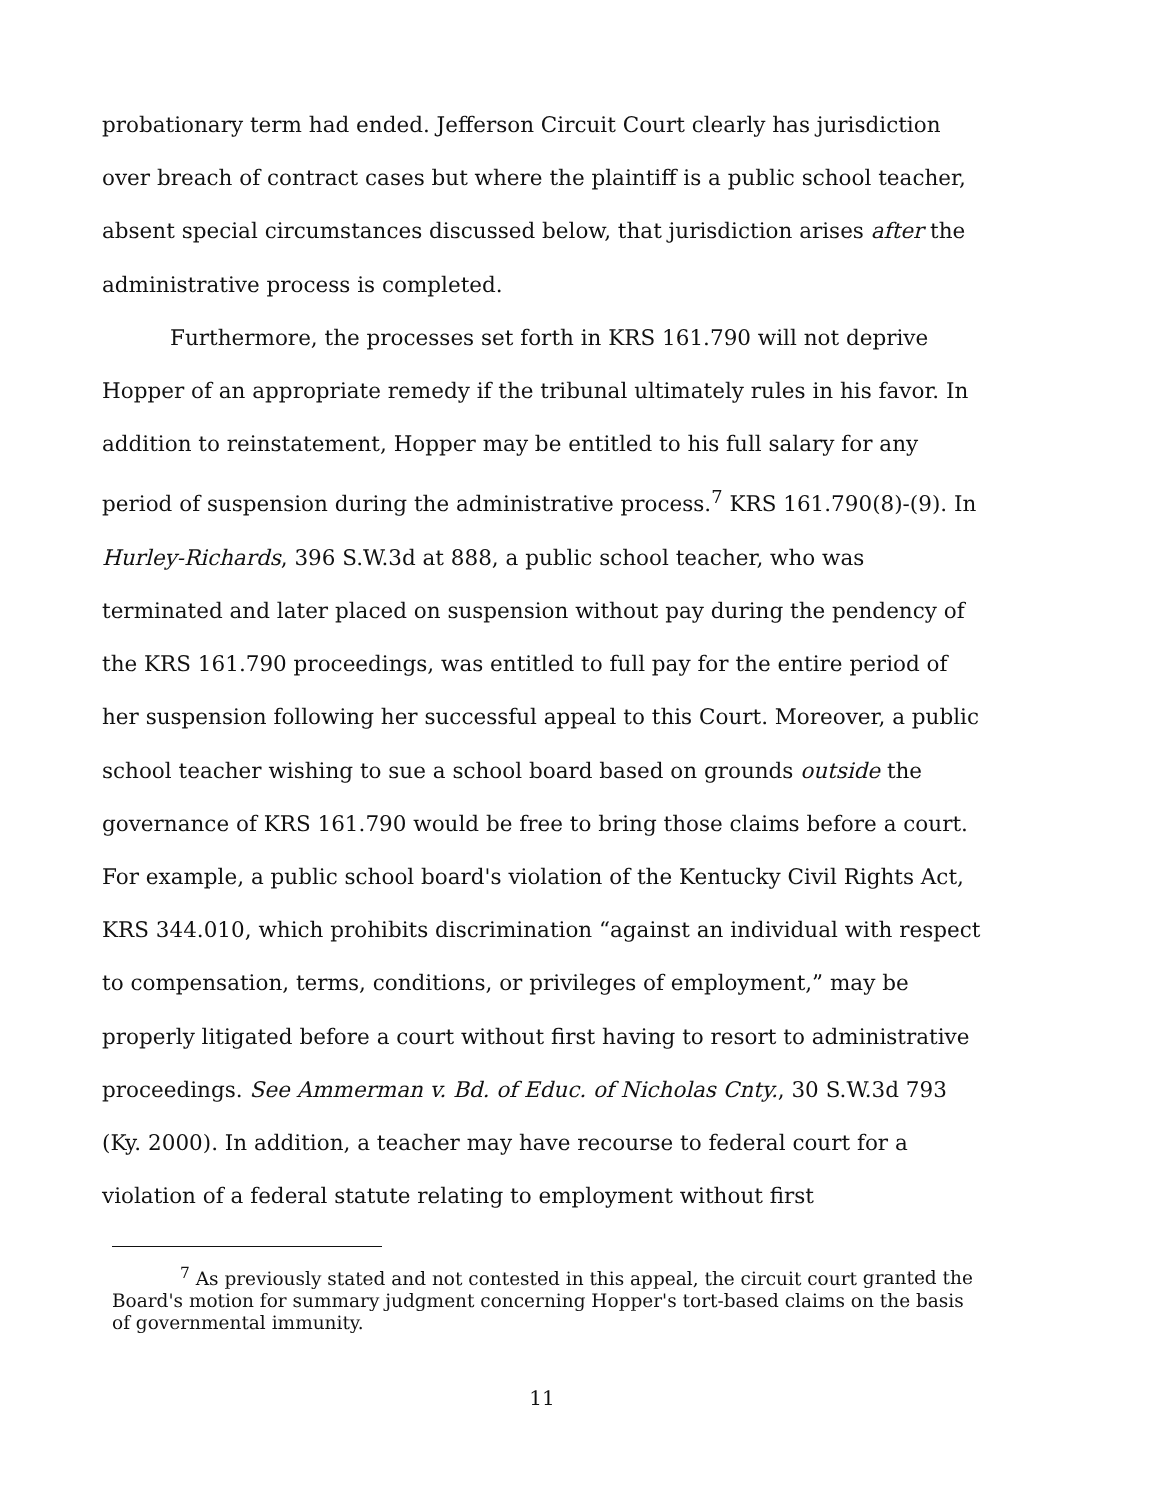probationary term had ended. Jefferson Circuit Court clearly has jurisdiction over breach of contract cases but where the plaintiff is a public school teacher, absent special circumstances discussed below, that jurisdiction arises after the administrative process is completed.
Furthermore, the processes set forth in KRS 161.790 will not deprive Hopper of an appropriate remedy if the tribunal ultimately rules in his favor. In addition to reinstatement, Hopper may be entitled to his full salary for any period of suspension during the administrative process.<sup>7</sup> KRS 161.790(8)-(9). In Hurley-Richards, 396 S.W.3d at 888, a public school teacher, who was terminated and later placed on suspension without pay during the pendency of the KRS 161.790 proceedings, was entitled to full pay for the entire period of her suspension following her successful appeal to this Court. Moreover, a public school teacher wishing to sue a school board based on grounds outside the governance of KRS 161.790 would be free to bring those claims before a court. For example, a public school board's violation of the Kentucky Civil Rights Act, KRS 344.010, which prohibits discrimination “against an individual with respect to compensation, terms, conditions, or privileges of employment,” may be properly litigated before a court without first having to resort to administrative proceedings. See Ammerman v. Bd. of Educ. of Nicholas Cnty., 30 S.W.3d 793 (Ky. 2000). In addition, a teacher may have recourse to federal court for a violation of a federal statute relating to employment without first
<sup>7</sup> As previously stated and not contested in this appeal, the circuit court granted the Board's motion for summary judgment concerning Hopper's tort-based claims on the basis of governmental immunity.
11